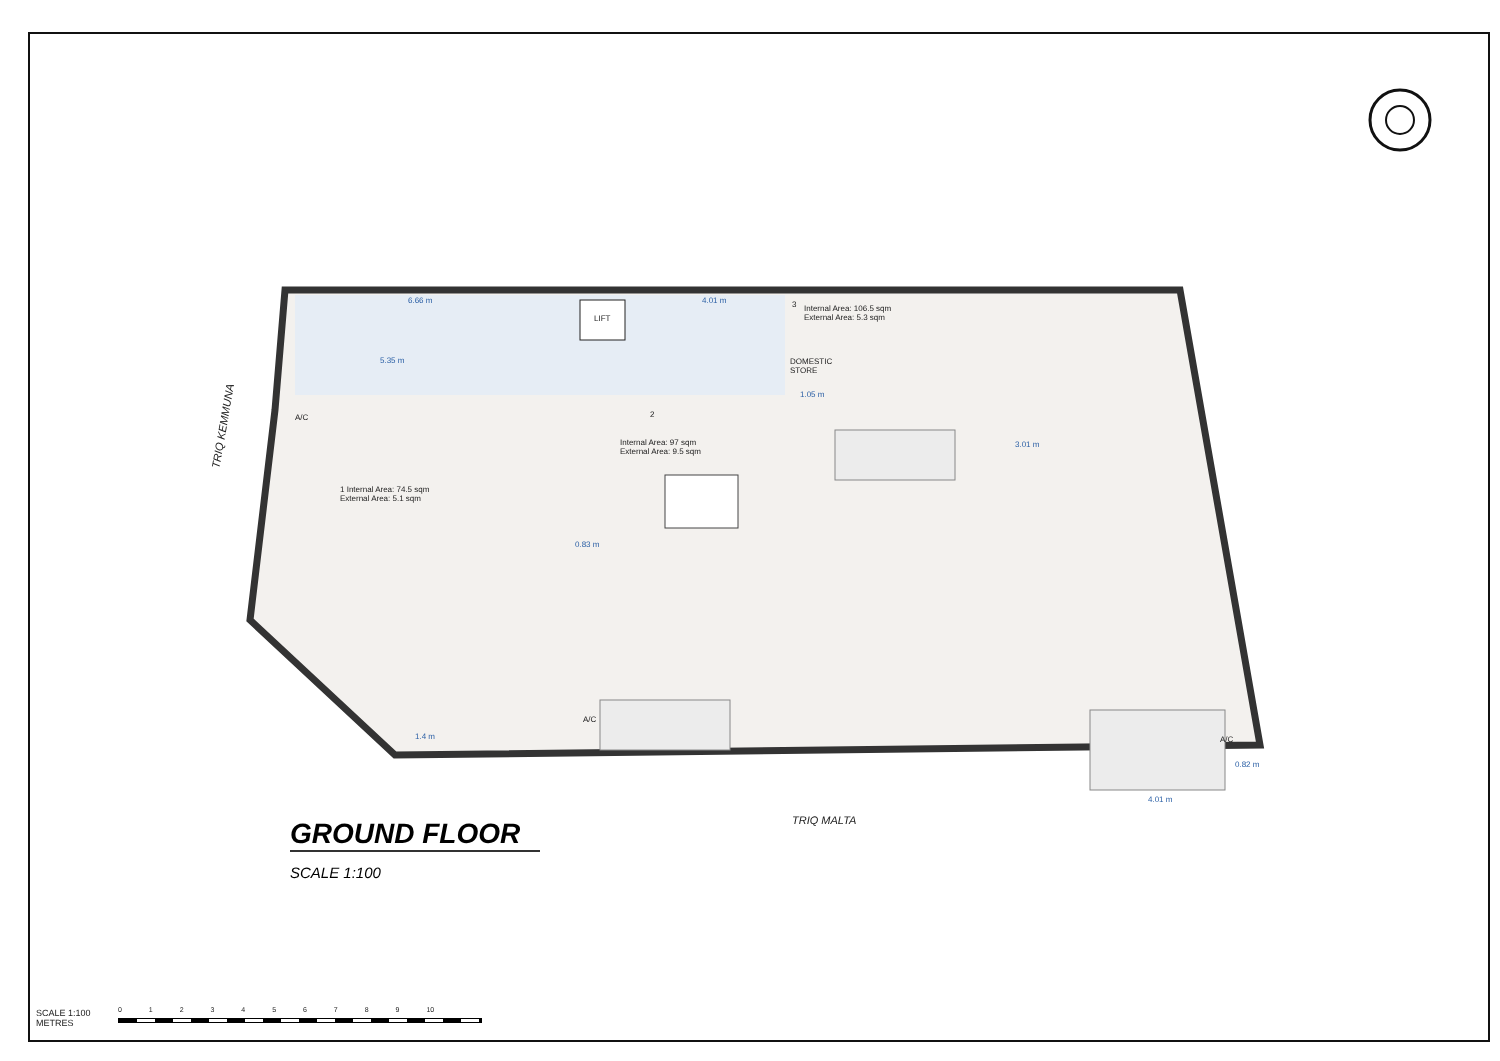LIFT
Internal Area: 106.5 sqm
External Area: 5.3 sqm
3
DOMESTIC
STORE
2
Internal Area: 97 sqm
External Area: 9.5 sqm
1 Internal Area: 74.5 sqm
External Area: 5.1 sqm
A/C
A/C
A/C
6.66 m 4.01 m
5.35 m
1.05 m
3.01 m
0.83 m
1.4 m
4.01 m
0.82 m
TRIQ KEMMUNA
TRIQ MALTA
GROUND FLOOR
SCALE 1:100
SCALE 1:100
METRES
0 1 2 3 4 5 6 7 8 9 10